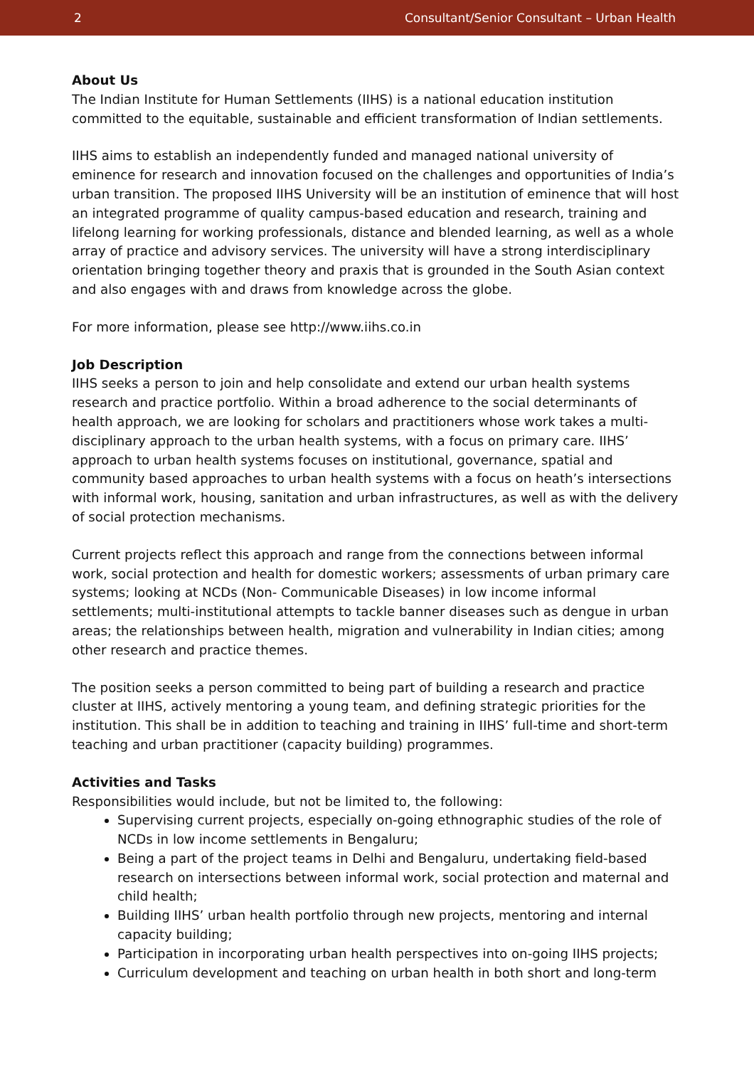2 Consultant/Senior Consultant – Urban Health
About Us
The Indian Institute for Human Settlements (IIHS) is a national education institution committed to the equitable, sustainable and efficient transformation of Indian settlements.
IIHS aims to establish an independently funded and managed national university of eminence for research and innovation focused on the challenges and opportunities of India’s urban transition. The proposed IIHS University will be an institution of eminence that will host an integrated programme of quality campus-based education and research, training and lifelong learning for working professionals, distance and blended learning, as well as a whole array of practice and advisory services. The university will have a strong interdisciplinary orientation bringing together theory and praxis that is grounded in the South Asian context and also engages with and draws from knowledge across the globe.
For more information, please see http://www.iihs.co.in
Job Description
IIHS seeks a person to join and help consolidate and extend our urban health systems research and practice portfolio. Within a broad adherence to the social determinants of health approach, we are looking for scholars and practitioners whose work takes a multi-disciplinary approach to the urban health systems, with a focus on primary care. IIHS’ approach to urban health systems focuses on institutional, governance, spatial and community based approaches to urban health systems with a focus on heath’s intersections with informal work, housing, sanitation and urban infrastructures, as well as with the delivery of social protection mechanisms.
Current projects reflect this approach and range from the connections between informal work, social protection and health for domestic workers; assessments of urban primary care systems; looking at NCDs (Non- Communicable Diseases) in low income informal settlements; multi-institutional attempts to tackle banner diseases such as dengue in urban areas; the relationships between health, migration and vulnerability in Indian cities; among other research and practice themes.
The position seeks a person committed to being part of building a research and practice cluster at IIHS, actively mentoring a young team, and defining strategic priorities for the institution. This shall be in addition to teaching and training in IIHS’ full-time and short-term teaching and urban practitioner (capacity building) programmes.
Activities and Tasks
Responsibilities would include, but not be limited to, the following:
Supervising current projects, especially on-going ethnographic studies of the role of NCDs in low income settlements in Bengaluru;
Being a part of the project teams in Delhi and Bengaluru, undertaking field-based research on intersections between informal work, social protection and maternal and child health;
Building IIHS’ urban health portfolio through new projects, mentoring and internal capacity building;
Participation in incorporating urban health perspectives into on-going IIHS projects;
Curriculum development and teaching on urban health in both short and long-term